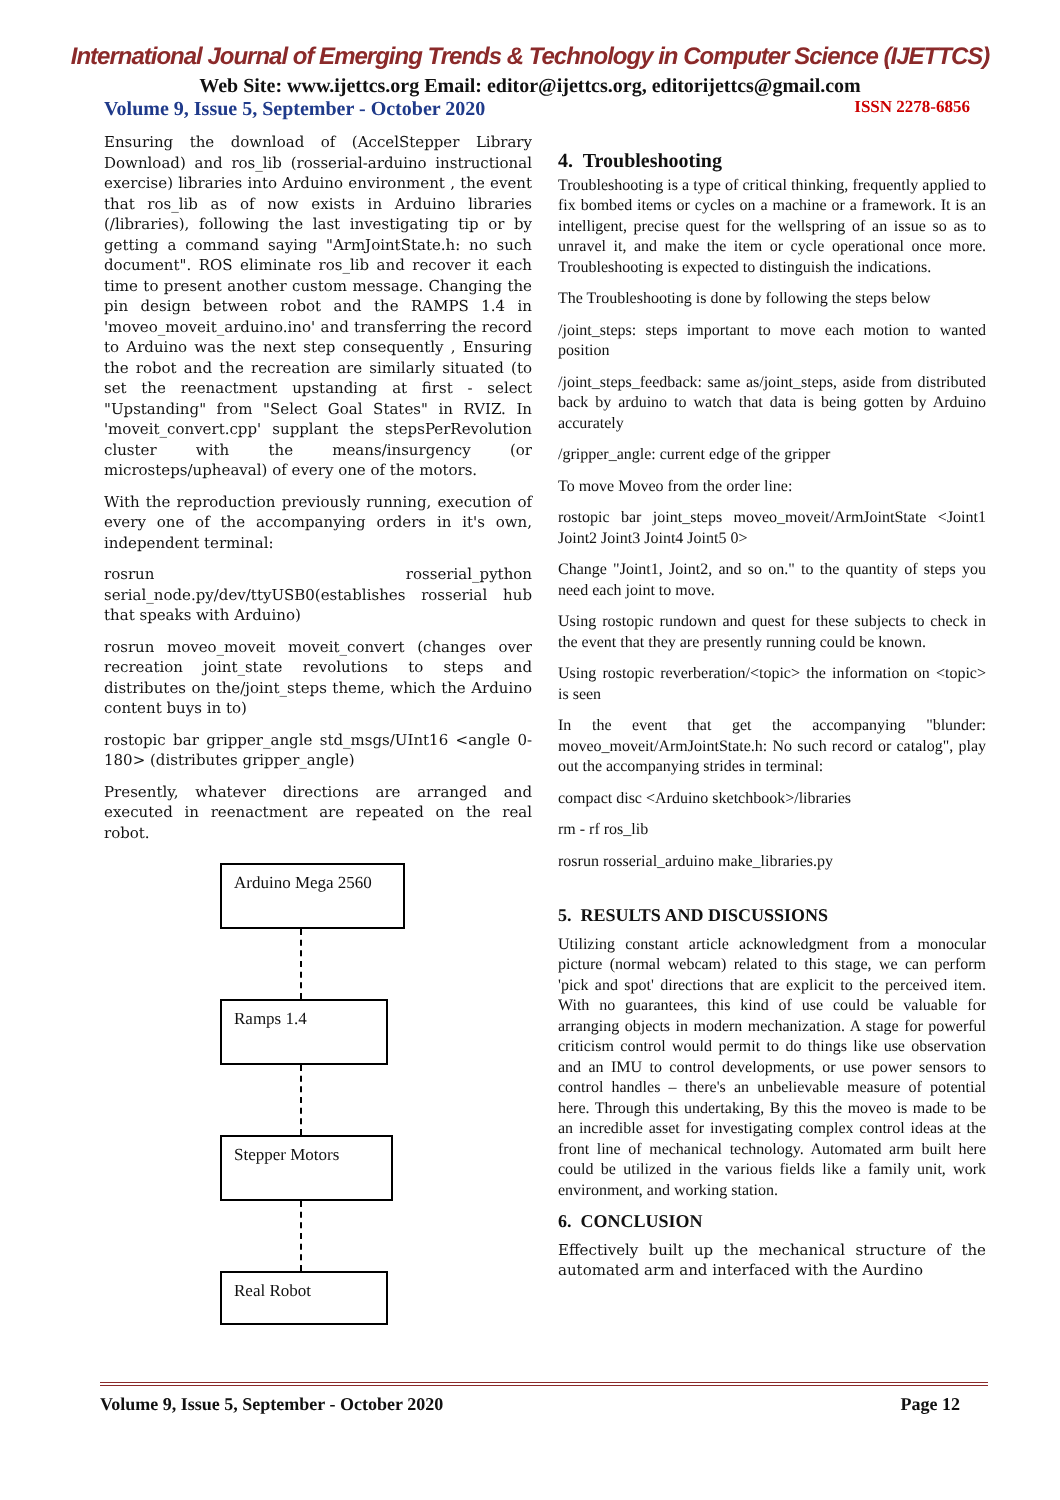International Journal of Emerging Trends & Technology in Computer Science (IJETTCS)
Web Site: www.ijettcs.org Email: editor@ijettcs.org, editorijettcs@gmail.com
Volume 9, Issue 5, September - October 2020 ISSN 2278-6856
Ensuring the download of (AccelStepper Library Download) and ros_lib (rosserial-arduino instructional exercise) libraries into Arduino environment , the event that ros_lib as of now exists in Arduino libraries (/libraries), following the last investigating tip or by getting a command saying "ArmJointState.h: no such document". ROS eliminate ros_lib and recover it each time to present another custom message. Changing the pin design between robot and the RAMPS 1.4 in 'moveo_moveit_arduino.ino' and transferring the record to Arduino was the next step consequently , Ensuring the robot and the recreation are similarly situated (to set the reenactment upstanding at first - select "Upstanding" from "Select Goal States" in RVIZ. In 'moveit_convert.cpp' supplant the stepsPerRevolution cluster with the means/insurgency (or microsteps/upheaval) of every one of the motors.
With the reproduction previously running, execution of every one of the accompanying orders in it's own, independent terminal:
rosrun rosserial_python serial_node.py/dev/ttyUSB0(establishes rosserial hub that speaks with Arduino)
rosrun moveo_moveit moveit_convert (changes over recreation joint_state revolutions to steps and distributes on the/joint_steps theme, which the Arduino content buys in to)
rostopic bar gripper_angle std_msgs/UInt16 <angle 0-180> (distributes gripper_angle)
Presently, whatever directions are arranged and executed in reenactment are repeated on the real robot.
Arduino Mega 2560
Ramps 1.4
Stepper Motors
Real Robot
4. Troubleshooting
Troubleshooting is a type of critical thinking, frequently applied to fix bombed items or cycles on a machine or a framework. It is an intelligent, precise quest for the wellspring of an issue so as to unravel it, and make the item or cycle operational once more. Troubleshooting is expected to distinguish the indications.
The Troubleshooting is done by following the steps below
/joint_steps: steps important to move each motion to wanted position
/joint_steps_feedback: same as/joint_steps, aside from distributed back by arduino to watch that data is being gotten by Arduino accurately
/gripper_angle: current edge of the gripper
To move Moveo from the order line:
rostopic bar joint_steps moveo_moveit/ArmJointState <Joint1 Joint2 Joint3 Joint4 Joint5 0>
Change "Joint1, Joint2, and so on." to the quantity of steps you need each joint to move.
Using rostopic rundown and quest for these subjects to check in the event that they are presently running could be known.
Using rostopic reverberation/<topic> the information on <topic> is seen
In the event that get the accompanying "blunder: moveo_moveit/ArmJointState.h: No such record or catalog", play out the accompanying strides in terminal:
compact disc <Arduino sketchbook>/libraries
rm - rf ros_lib
rosrun rosserial_arduino make_libraries.py
5. RESULTS AND DISCUSSIONS
Utilizing constant article acknowledgment from a monocular picture (normal webcam) related to this stage, we can perform 'pick and spot' directions that are explicit to the perceived item. With no guarantees, this kind of use could be valuable for arranging objects in modern mechanization. A stage for powerful criticism control would permit to do things like use observation and an IMU to control developments, or use power sensors to control handles – there's an unbelievable measure of potential here. Through this undertaking, By this the moveo is made to be an incredible asset for investigating complex control ideas at the front line of mechanical technology. Automated arm built here could be utilized in the various fields like a family unit, work environment, and working station.
6. CONCLUSION
Effectively built up the mechanical structure of the automated arm and interfaced with the Aurdino
Volume 9, Issue 5, September - October 2020 Page 12